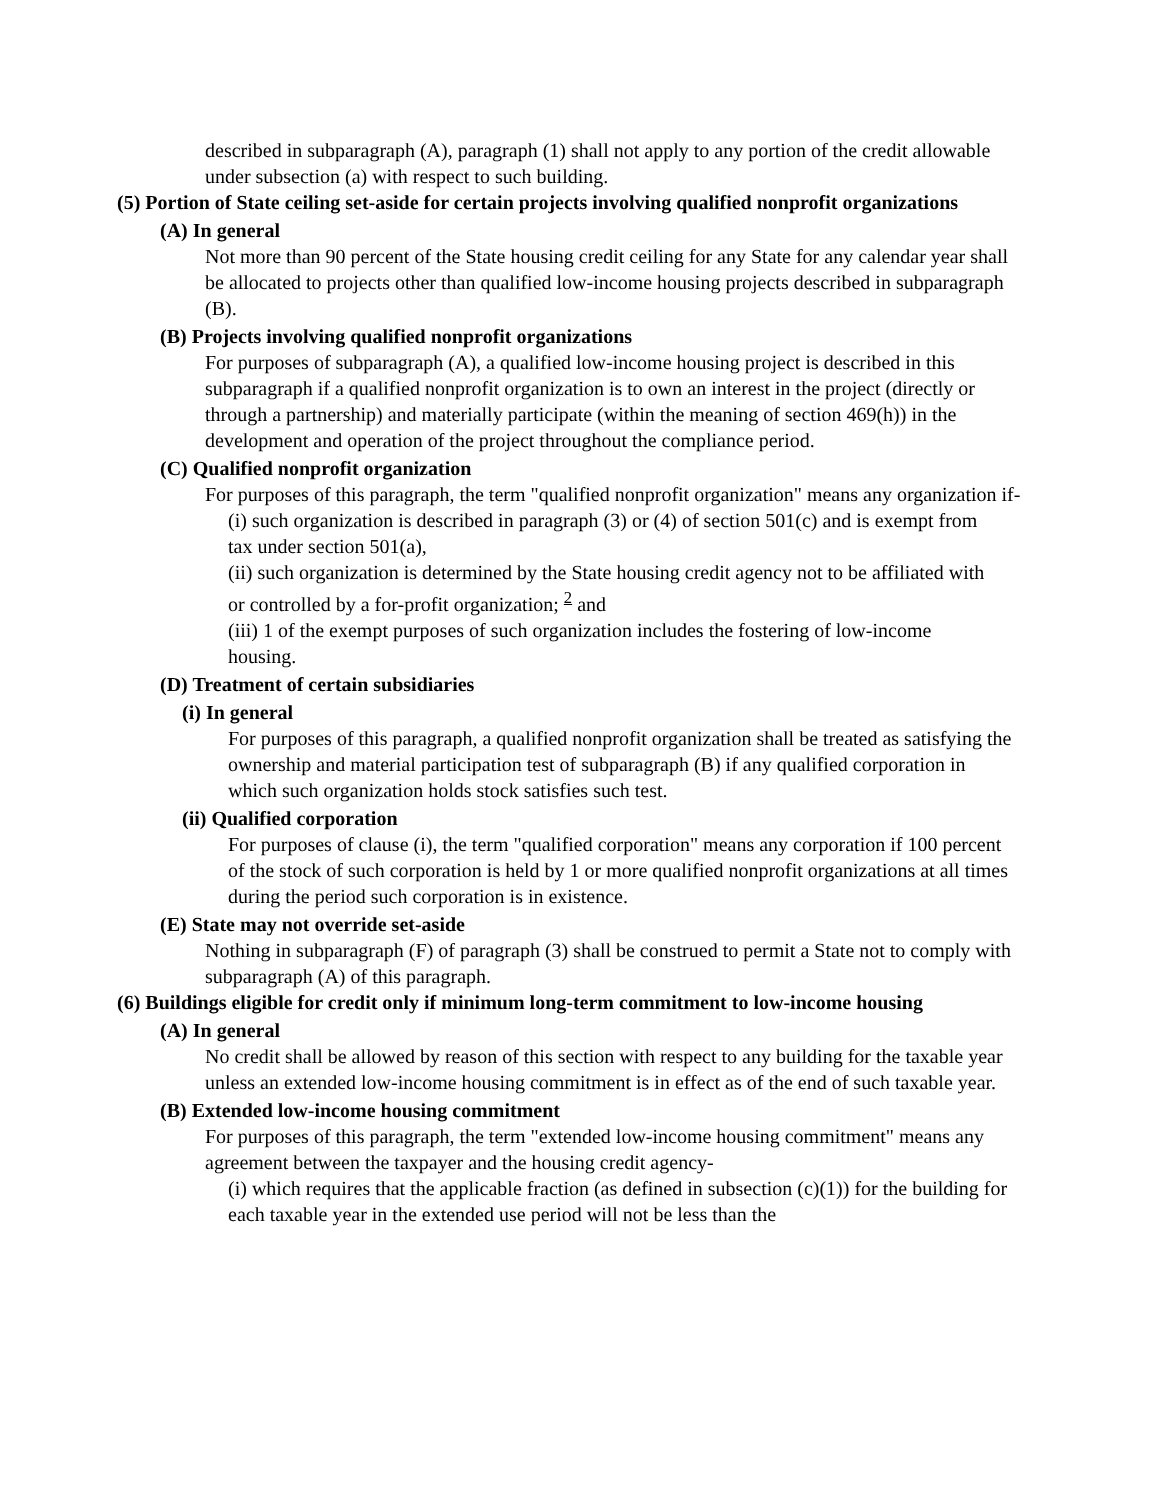described in subparagraph (A), paragraph (1) shall not apply to any portion of the credit allowable under subsection (a) with respect to such building.
(5) Portion of State ceiling set-aside for certain projects involving qualified nonprofit organizations
(A) In general
Not more than 90 percent of the State housing credit ceiling for any State for any calendar year shall be allocated to projects other than qualified low-income housing projects described in subparagraph (B).
(B) Projects involving qualified nonprofit organizations
For purposes of subparagraph (A), a qualified low-income housing project is described in this subparagraph if a qualified nonprofit organization is to own an interest in the project (directly or through a partnership) and materially participate (within the meaning of section 469(h)) in the development and operation of the project throughout the compliance period.
(C) Qualified nonprofit organization
For purposes of this paragraph, the term "qualified nonprofit organization" means any organization if-
(i) such organization is described in paragraph (3) or (4) of section 501(c) and is exempt from tax under section 501(a),
(ii) such organization is determined by the State housing credit agency not to be affiliated with or controlled by a for-profit organization; <sup>2</sup> and
(iii) 1 of the exempt purposes of such organization includes the fostering of low-income housing.
(D) Treatment of certain subsidiaries
(i) In general
For purposes of this paragraph, a qualified nonprofit organization shall be treated as satisfying the ownership and material participation test of subparagraph (B) if any qualified corporation in which such organization holds stock satisfies such test.
(ii) Qualified corporation
For purposes of clause (i), the term "qualified corporation" means any corporation if 100 percent of the stock of such corporation is held by 1 or more qualified nonprofit organizations at all times during the period such corporation is in existence.
(E) State may not override set-aside
Nothing in subparagraph (F) of paragraph (3) shall be construed to permit a State not to comply with subparagraph (A) of this paragraph.
(6) Buildings eligible for credit only if minimum long-term commitment to low-income housing
(A) In general
No credit shall be allowed by reason of this section with respect to any building for the taxable year unless an extended low-income housing commitment is in effect as of the end of such taxable year.
(B) Extended low-income housing commitment
For purposes of this paragraph, the term "extended low-income housing commitment" means any agreement between the taxpayer and the housing credit agency-
(i) which requires that the applicable fraction (as defined in subsection (c)(1)) for the building for each taxable year in the extended use period will not be less than the